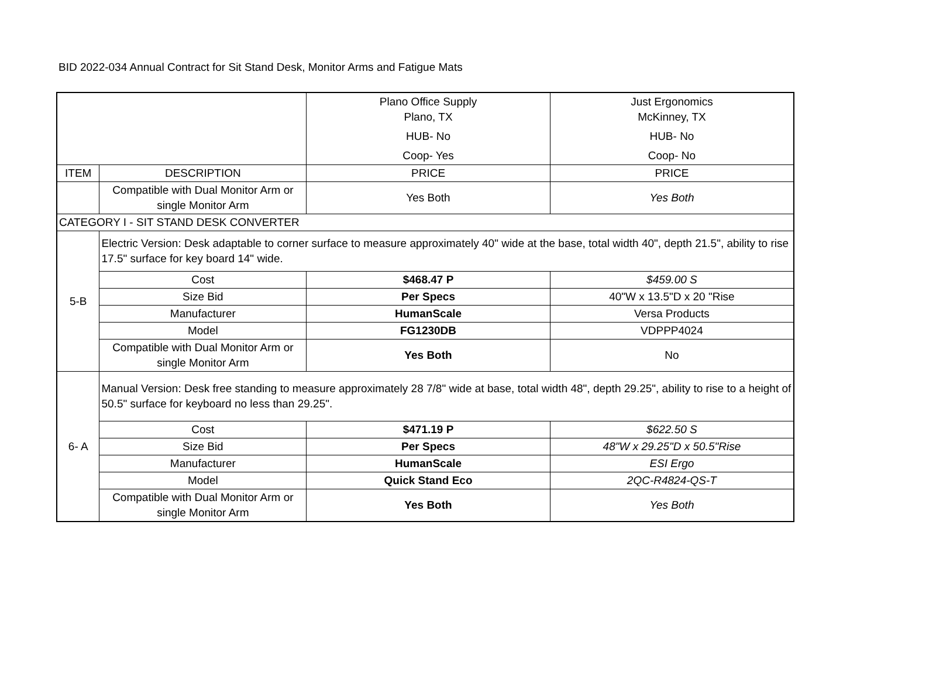BID 2022-034 Annual Contract for Sit Stand Desk, Monitor Arms and Fatigue Mats
| | | Plano Office Supply Plano, TX HUB- No Coop- Yes | Just Ergonomics McKinney, TX HUB- No Coop- No |
| ITEM | DESCRIPTION | PRICE | PRICE |
| | Compatible with Dual Monitor Arm or single Monitor Arm | Yes Both | Yes Both |
| CATEGORY I - SIT STAND DESK CONVERTER | | | |
| 5-B | Electric Version: Desk adaptable to corner surface to measure approximately 40" wide at the base, total width 40", depth 21.5", ability to rise 17.5" surface for key board 14" wide. | | |
| | Cost | $468.47 P | $459.00 S |
| | Size Bid | Per Specs | 40"W x 13.5"D x 20 "Rise |
| | Manufacturer | HumanScale | Versa Products |
| | Model | FG1230DB | VDPPP4024 |
| | Compatible with Dual Monitor Arm or single Monitor Arm | Yes Both | No |
| 6- A | Manual Version: Desk free standing to measure approximately 28 7/8" wide at base, total width 48", depth 29.25", ability to rise to a height of 50.5" surface for keyboard no less than 29.25". | | |
| | Cost | $471.19 P | $622.50 S |
| | Size Bid | Per Specs | 48"W x 29.25"D x 50.5"Rise |
| | Manufacturer | HumanScale | ESI Ergo |
| | Model | Quick Stand Eco | 2QC-R4824-QS-T |
| | Compatible with Dual Monitor Arm or single Monitor Arm | Yes Both | Yes Both |